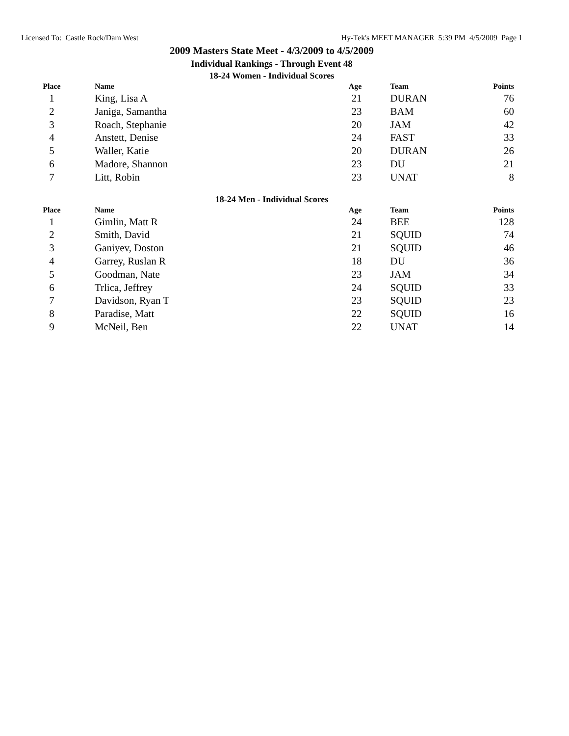Licensed To: Castle Rock/Dam West Hy-Tek's MEET MANAGER 5:39 PM 4/5/2009 Page 1
2009 Masters State Meet - 4/3/2009 to 4/5/2009
Individual Rankings - Through Event 48
18-24 Women - Individual Scores
| Place | Name | Age | Team | Points |
| --- | --- | --- | --- | --- |
| 1 | King, Lisa A | 21 | DURAN | 76 |
| 2 | Janiga, Samantha | 23 | BAM | 60 |
| 3 | Roach, Stephanie | 20 | JAM | 42 |
| 4 | Anstett, Denise | 24 | FAST | 33 |
| 5 | Waller, Katie | 20 | DURAN | 26 |
| 6 | Madore, Shannon | 23 | DU | 21 |
| 7 | Litt, Robin | 23 | UNAT | 8 |
18-24 Men - Individual Scores
| Place | Name | Age | Team | Points |
| --- | --- | --- | --- | --- |
| 1 | Gimlin, Matt R | 24 | BEE | 128 |
| 2 | Smith, David | 21 | SQUID | 74 |
| 3 | Ganiyev, Doston | 21 | SQUID | 46 |
| 4 | Garrey, Ruslan R | 18 | DU | 36 |
| 5 | Goodman, Nate | 23 | JAM | 34 |
| 6 | Trlica, Jeffrey | 24 | SQUID | 33 |
| 7 | Davidson, Ryan T | 23 | SQUID | 23 |
| 8 | Paradise, Matt | 22 | SQUID | 16 |
| 9 | McNeil, Ben | 22 | UNAT | 14 |